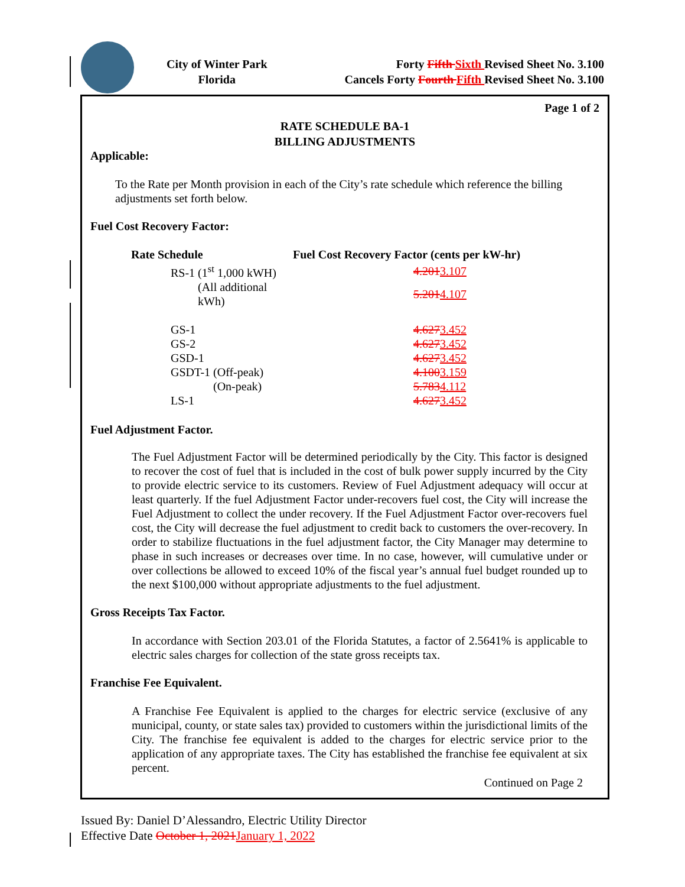City of Winter Park
Florida
Forty Fifth Sixth Revised Sheet No. 3.100
Cancels Forty Fourth Fifth Revised Sheet No. 3.100
Page 1 of 2
RATE SCHEDULE BA-1
BILLING ADJUSTMENTS
Applicable:
To the Rate per Month provision in each of the City’s rate schedule which reference the billing adjustments set forth below.
Fuel Cost Recovery Factor:
| Rate Schedule | Fuel Cost Recovery Factor (cents per kW-hr) |
| --- | --- |
| RS-1 (1<sup>st</sup> 1,000 kWH) | 4.201 3.107 |
| (All additional kWh) | 5.201 4.107 |
| GS-1 | 4.627 3.452 |
| GS-2 | 4.627 3.452 |
| GSD-1 | 4.627 3.452 |
| GSDT-1 (Off-peak) | 4.100 3.159 |
| (On-peak) | 5.783 4.112 |
| LS-1 | 4.627 3.452 |
Fuel Adjustment Factor.
The Fuel Adjustment Factor will be determined periodically by the City. This factor is designed to recover the cost of fuel that is included in the cost of bulk power supply incurred by the City to provide electric service to its customers. Review of Fuel Adjustment adequacy will occur at least quarterly. If the fuel Adjustment Factor under-recovers fuel cost, the City will increase the Fuel Adjustment to collect the under recovery. If the Fuel Adjustment Factor over-recovers fuel cost, the City will decrease the fuel adjustment to credit back to customers the over-recovery. In order to stabilize fluctuations in the fuel adjustment factor, the City Manager may determine to phase in such increases or decreases over time. In no case, however, will cumulative under or over collections be allowed to exceed 10% of the fiscal year’s annual fuel budget rounded up to the next $100,000 without appropriate adjustments to the fuel adjustment.
Gross Receipts Tax Factor.
In accordance with Section 203.01 of the Florida Statutes, a factor of 2.5641% is applicable to electric sales charges for collection of the state gross receipts tax.
Franchise Fee Equivalent.
A Franchise Fee Equivalent is applied to the charges for electric service (exclusive of any municipal, county, or state sales tax) provided to customers within the jurisdictional limits of the City. The franchise fee equivalent is added to the charges for electric service prior to the application of any appropriate taxes. The City has established the franchise fee equivalent at six percent.
Continued on Page 2
Issued By: Daniel D’Alessandro, Electric Utility Director
Effective Date October 1, 2021 January 1, 2022